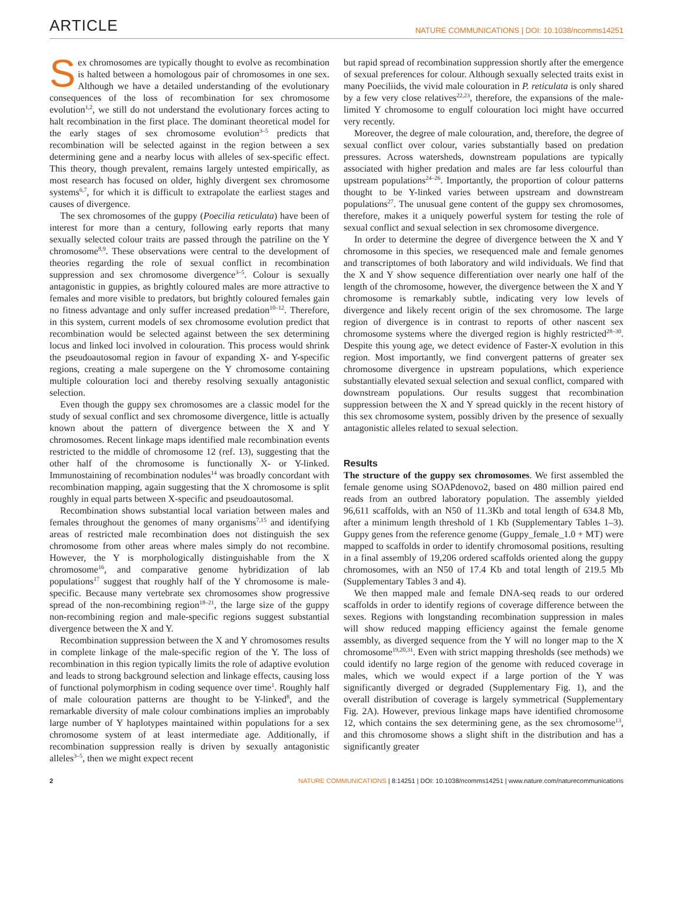ARTICLE NATURE COMMUNICATIONS | DOI: 10.1038/ncomms14251
Sex chromosomes are typically thought to evolve as recombination is halted between a homologous pair of chromosomes in one sex. Although we have a detailed understanding of the evolutionary consequences of the loss of recombination for sex chromosome evolution<sup>1,2</sup>, we still do not understand the evolutionary forces acting to halt recombination in the first place. The dominant theoretical model for the early stages of sex chromosome evolution<sup>3–5</sup> predicts that recombination will be selected against in the region between a sex determining gene and a nearby locus with alleles of sex-specific effect. This theory, though prevalent, remains largely untested empirically, as most research has focused on older, highly divergent sex chromosome systems<sup>6,7</sup>, for which it is difficult to extrapolate the earliest stages and causes of divergence.
The sex chromosomes of the guppy (Poecilia reticulata) have been of interest for more than a century, following early reports that many sexually selected colour traits are passed through the patriline on the Y chromosome<sup>8,9</sup>. These observations were central to the development of theories regarding the role of sexual conflict in recombination suppression and sex chromosome divergence<sup>3–5</sup>. Colour is sexually antagonistic in guppies, as brightly coloured males are more attractive to females and more visible to predators, but brightly coloured females gain no fitness advantage and only suffer increased predation<sup>10–12</sup>. Therefore, in this system, current models of sex chromosome evolution predict that recombination would be selected against between the sex determining locus and linked loci involved in colouration. This process would shrink the pseudoautosomal region in favour of expanding X- and Y-specific regions, creating a male supergene on the Y chromosome containing multiple colouration loci and thereby resolving sexually antagonistic selection.
Even though the guppy sex chromosomes are a classic model for the study of sexual conflict and sex chromosome divergence, little is actually known about the pattern of divergence between the X and Y chromosomes. Recent linkage maps identified male recombination events restricted to the middle of chromosome 12 (ref. 13), suggesting that the other half of the chromosome is functionally X- or Y-linked. Immunostaining of recombination nodules<sup>14</sup> was broadly concordant with recombination mapping, again suggesting that the X chromosome is split roughly in equal parts between X-specific and pseudoautosomal.
Recombination shows substantial local variation between males and females throughout the genomes of many organisms<sup>7,15</sup> and identifying areas of restricted male recombination does not distinguish the sex chromosome from other areas where males simply do not recombine. However, the Y is morphologically distinguishable from the X chromosome<sup>16</sup>, and comparative genome hybridization of lab populations<sup>17</sup> suggest that roughly half of the Y chromosome is male-specific. Because many vertebrate sex chromosomes show progressive spread of the non-recombining region<sup>18–21</sup>, the large size of the guppy non-recombining region and male-specific regions suggest substantial divergence between the X and Y.
Recombination suppression between the X and Y chromosomes results in complete linkage of the male-specific region of the Y. The loss of recombination in this region typically limits the role of adaptive evolution and leads to strong background selection and linkage effects, causing loss of functional polymorphism in coding sequence over time<sup>1</sup>. Roughly half of male colouration patterns are thought to be Y-linked<sup>8</sup>, and the remarkable diversity of male colour combinations implies an improbably large number of Y haplotypes maintained within populations for a sex chromosome system of at least intermediate age. Additionally, if recombination suppression really is driven by sexually antagonistic alleles<sup>3–5</sup>, then we might expect recent
but rapid spread of recombination suppression shortly after the emergence of sexual preferences for colour. Although sexually selected traits exist in many Poeciliids, the vivid male colouration in P. reticulata is only shared by a few very close relatives<sup>22,23</sup>, therefore, the expansions of the male-limited Y chromosome to engulf colouration loci might have occurred very recently.
Moreover, the degree of male colouration, and, therefore, the degree of sexual conflict over colour, varies substantially based on predation pressures. Across watersheds, downstream populations are typically associated with higher predation and males are far less colourful than upstream populations<sup>24–26</sup>. Importantly, the proportion of colour patterns thought to be Y-linked varies between upstream and downstream populations<sup>27</sup>. The unusual gene content of the guppy sex chromosomes, therefore, makes it a uniquely powerful system for testing the role of sexual conflict and sexual selection in sex chromosome divergence.
In order to determine the degree of divergence between the X and Y chromosome in this species, we resequenced male and female genomes and transcriptomes of both laboratory and wild individuals. We find that the X and Y show sequence differentiation over nearly one half of the length of the chromosome, however, the divergence between the X and Y chromosome is remarkably subtle, indicating very low levels of divergence and likely recent origin of the sex chromosome. The large region of divergence is in contrast to reports of other nascent sex chromosome systems where the diverged region is highly restricted<sup>28–30</sup>. Despite this young age, we detect evidence of Faster-X evolution in this region. Most importantly, we find convergent patterns of greater sex chromosome divergence in upstream populations, which experience substantially elevated sexual selection and sexual conflict, compared with downstream populations. Our results suggest that recombination suppression between the X and Y spread quickly in the recent history of this sex chromosome system, possibly driven by the presence of sexually antagonistic alleles related to sexual selection.
Results
The structure of the guppy sex chromosomes. We first assembled the female genome using SOAPdenovo2, based on 480 million paired end reads from an outbred laboratory population. The assembly yielded 96,611 scaffolds, with an N50 of 11.3Kb and total length of 634.8 Mb, after a minimum length threshold of 1 Kb (Supplementary Tables 1–3). Guppy genes from the reference genome (Guppy_female_1.0 + MT) were mapped to scaffolds in order to identify chromosomal positions, resulting in a final assembly of 19,206 ordered scaffolds oriented along the guppy chromosomes, with an N50 of 17.4 Kb and total length of 219.5 Mb (Supplementary Tables 3 and 4).
We then mapped male and female DNA-seq reads to our ordered scaffolds in order to identify regions of coverage difference between the sexes. Regions with longstanding recombination suppression in males will show reduced mapping efficiency against the female genome assembly, as diverged sequence from the Y will no longer map to the X chromosome<sup>19,20,31</sup>. Even with strict mapping thresholds (see methods) we could identify no large region of the genome with reduced coverage in males, which we would expect if a large portion of the Y was significantly diverged or degraded (Supplementary Fig. 1), and the overall distribution of coverage is largely symmetrical (Supplementary Fig. 2A). However, previous linkage maps have identified chromosome 12, which contains the sex determining gene, as the sex chromosome<sup>13</sup>, and this chromosome shows a slight shift in the distribution and has a significantly greater
2 NATURE COMMUNICATIONS | 8:14251 | DOI: 10.1038/ncomms14251 | www.nature.com/naturecommunications